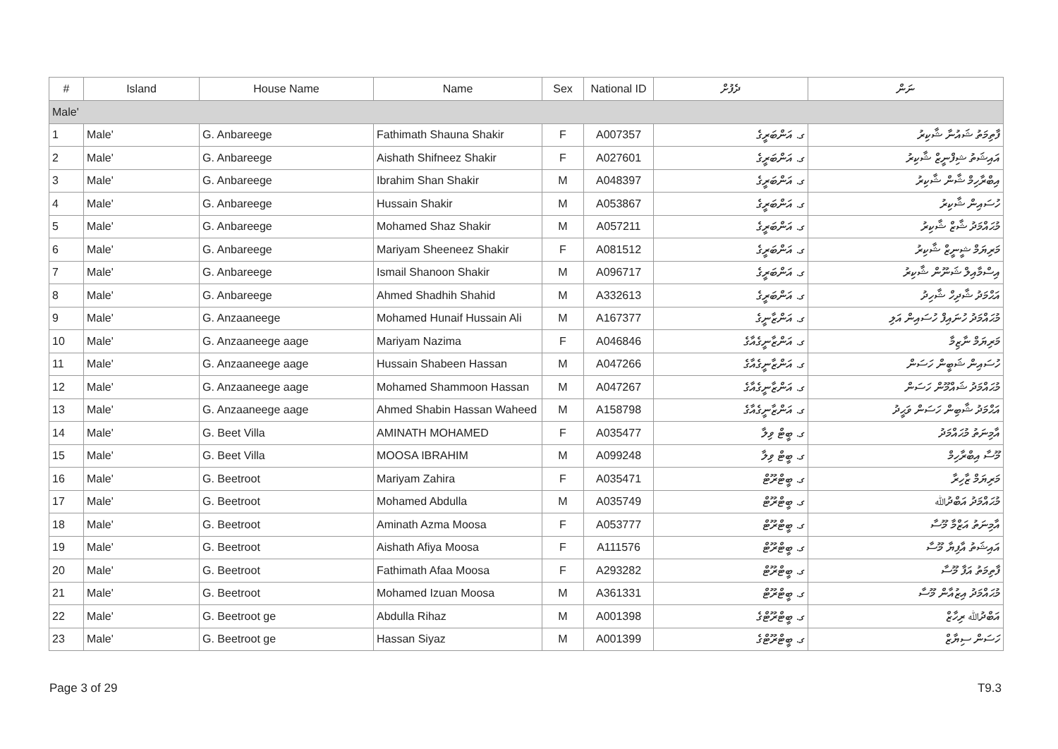| # | Island | House Name | Name | Sex | National ID | ދެފުށް | ނަން |
| --- | --- | --- | --- | --- | --- | --- | --- |
| Male' | | | | | | | |
| 1 | Male' | G. Anbareege | Fathimath Shauna Shakir | F | A007357 | ގ. އަންބަރީގެ | ފާތިމަތު ޝައުނާ ޝާކިރު |
| 2 | Male' | G. Anbareege | Aishath Shifneez Shakir | F | A027601 | ގ. އަންބަރީގެ | އައިޝަތު ޝިފްނީޒް ޝާކިރު |
| 3 | Male' | G. Anbareege | Ibrahim Shan Shakir | M | A048397 | ގ. އަންބަރީގެ | އިބްރާހިމް ޝާން ޝާކިރު |
| 4 | Male' | G. Anbareege | Hussain Shakir | M | A053867 | ގ. އަންބަރީގެ | ހުސައިން ޝާކިރު |
| 5 | Male' | G. Anbareege | Mohamed Shaz Shakir | M | A057211 | ގ. އަންބަރީގެ | މުޙައްމަދު ޝާޒް ޝާކިރު |
| 6 | Male' | G. Anbareege | Mariyam Sheeneez Shakir | F | A081512 | ގ. އަންބަރީގެ | މަރިޔަމް ޝީނީޒް ޝާކިރު |
| 7 | Male' | G. Anbareege | Ismail Shanoon Shakir | M | A096717 | ގ. އަންބަރީގެ | އިސްމާއިލް ޝަނޫން ޝާކިރު |
| 8 | Male' | G. Anbareege | Ahmed Shadhih Shahid | M | A332613 | ގ. އަންބަރީގެ | އަޙްމަދު ޝާދިހް ޝާހިދު |
| 9 | Male' | G. Anzaaneege | Mohamed Hunaif Hussain Ali | M | A167377 | ގ. އަންޒާނީގެ | މުޙައްމަދު ހުނައިފް ހުސައިން އަލި |
| 10 | Male' | G. Anzaaneege aage | Mariyam Nazima | F | A046846 | ގ. އަންޒާނީގެއާގެ | މަރިޔަމް ނާޒިމާ |
| 11 | Male' | G. Anzaaneege aage | Hussain Shabeen Hassan | M | A047266 | ގ. އަންޒާނީގެއާގެ | ހުސައިން ޝަބީން ހަސަން |
| 12 | Male' | G. Anzaaneege aage | Mohamed Shammoon Hassan | M | A047267 | ގ. އަންޒާނީގެއާގެ | މުޙައްމަދު ޝައްމޫން ހަސަން |
| 13 | Male' | G. Anzaaneege aage | Ahmed Shabin Hassan Waheed | M | A158798 | ގ. އަންޒާނީގެއާގެ | އަޙްމަދު ޝާބިން ހަސަން ވަޙީދު |
| 14 | Male' | G. Beet Villa | AMINATH MOHAMED | F | A035477 | ގ. ބީޓް ވިލާ | އާމިނަތު މުޙައްމަދު |
| 15 | Male' | G. Beet Villa | MOOSA IBRAHIM | M | A099248 | ގ. ބީޓް ވިލާ | މޫސާ އިބްރާހިމް |
| 16 | Male' | G. Beetroot | Mariyam Zahira | F | A035471 | ގ. ބީޓްރޫޓް | މަރިޔަމް ޒާހިރާ |
| 17 | Male' | G. Beetroot | Mohamed Abdulla | M | A035749 | ގ. ބީޓްރޫޓް | މުޙައްމަދު އަބްދުﷲ |
| 18 | Male' | G. Beetroot | Aminath Azma Moosa | F | A053777 | ގ. ބީޓްރޫޓް | އާމިނަތު އަޒްމާ މޫސާ |
| 19 | Male' | G. Beetroot | Aishath Afiya Moosa | F | A111576 | ގ. ބީޓްރޫޓް | އައިޝަތު އާފިޔާ މޫސާ |
| 20 | Male' | G. Beetroot | Fathimath Afaa Moosa | F | A293282 | ގ. ބީޓްރޫޓް | ފާތިމަތު އަފާ މޫސާ |
| 21 | Male' | G. Beetroot | Mohamed Izuan Moosa | M | A361331 | ގ. ބީޓްރޫޓް | މުޙައްމަދު އިޒުއާން މޫސާ |
| 22 | Male' | G. Beetroot ge | Abdulla Rihaz | M | A001398 | ގ. ބީޓްރޫޓްގެ | އަބްދުﷲ ރިހާޒް |
| 23 | Male' | G. Beetroot ge | Hassan Siyaz | M | A001399 | ގ. ބީޓްރޫޓްގެ | ހަސަން ސިޔާޒް |
Page 3 of 29 T9.3